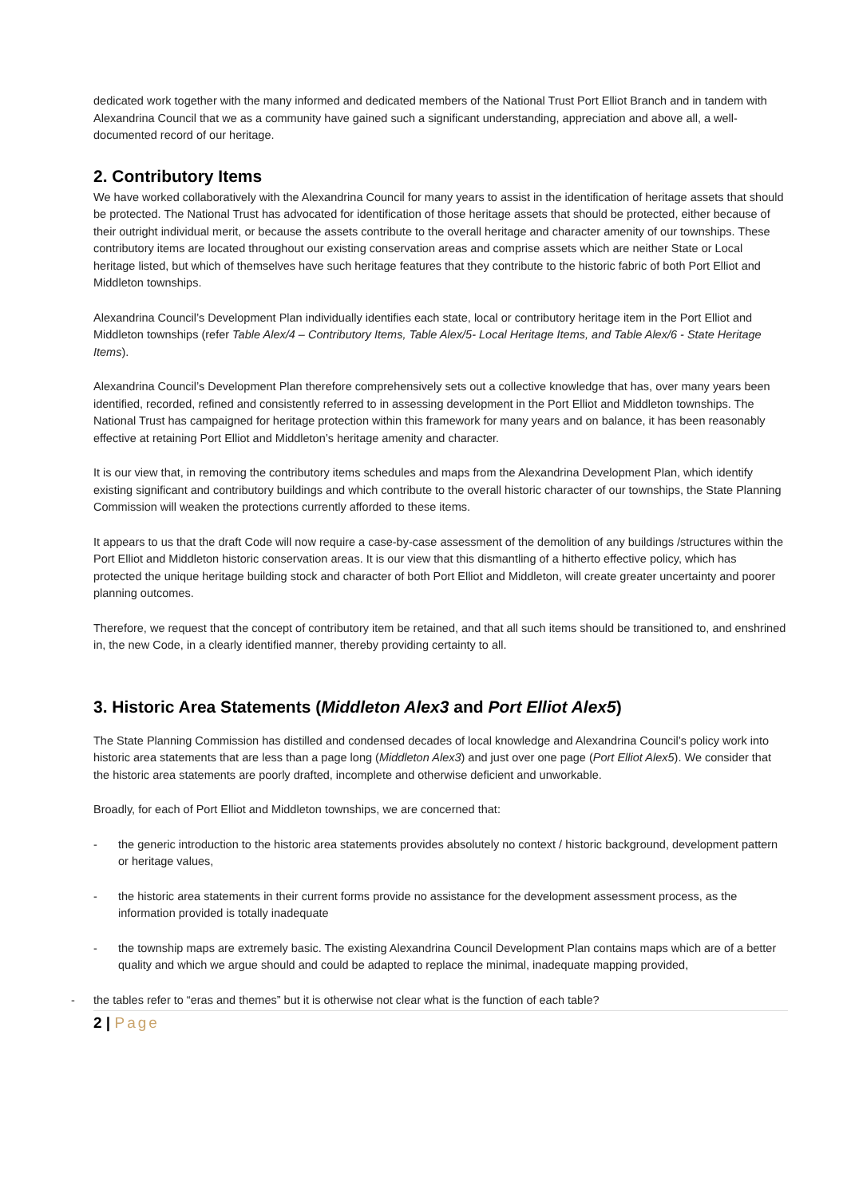dedicated work together with the many informed and dedicated members of the National Trust Port Elliot Branch and in tandem with Alexandrina Council that we as a community have gained such a significant understanding, appreciation and above all, a well-documented record of our heritage.
2. Contributory Items
We have worked collaboratively with the Alexandrina Council for many years to assist in the identification of heritage assets that should be protected. The National Trust has advocated for identification of those heritage assets that should be protected, either because of their outright individual merit, or because the assets contribute to the overall heritage and character amenity of our townships. These contributory items are located throughout our existing conservation areas and comprise assets which are neither State or Local heritage listed, but which of themselves have such heritage features that they contribute to the historic fabric of both Port Elliot and Middleton townships.
Alexandrina Council’s Development Plan individually identifies each state, local or contributory heritage item in the Port Elliot and Middleton townships (refer Table Alex/4 – Contributory Items, Table Alex/5- Local Heritage Items, and Table Alex/6 - State Heritage Items).
Alexandrina Council’s Development Plan therefore comprehensively sets out a collective knowledge that has, over many years been identified, recorded, refined and consistently referred to in assessing development in the Port Elliot and Middleton townships. The National Trust has campaigned for heritage protection within this framework for many years and on balance, it has been reasonably effective at retaining Port Elliot and Middleton’s heritage amenity and character.
It is our view that, in removing the contributory items schedules and maps from the Alexandrina Development Plan, which identify existing significant and contributory buildings and which contribute to the overall historic character of our townships, the State Planning Commission will weaken the protections currently afforded to these items.
It appears to us that the draft Code will now require a case-by-case assessment of the demolition of any buildings /structures within the Port Elliot and Middleton historic conservation areas. It is our view that this dismantling of a hitherto effective policy, which has protected the unique heritage building stock and character of both Port Elliot and Middleton, will create greater uncertainty and poorer planning outcomes.
Therefore, we request that the concept of contributory item be retained, and that all such items should be transitioned to, and enshrined in, the new Code, in a clearly identified manner, thereby providing certainty to all.
3. Historic Area Statements (Middleton Alex3 and Port Elliot Alex5)
The State Planning Commission has distilled and condensed decades of local knowledge and Alexandrina Council’s policy work into historic area statements that are less than a page long (Middleton Alex3) and just over one page (Port Elliot Alex5). We consider that the historic area statements are poorly drafted, incomplete and otherwise deficient and unworkable.
Broadly, for each of Port Elliot and Middleton townships, we are concerned that:
- the generic introduction to the historic area statements provides absolutely no context / historic background, development pattern or heritage values,
- the historic area statements in their current forms provide no assistance for the development assessment process, as the information provided is totally inadequate
- the township maps are extremely basic. The existing Alexandrina Council Development Plan contains maps which are of a better quality and which we argue should and could be adapted to replace the minimal, inadequate mapping provided,
- the tables refer to “eras and themes” but it is otherwise not clear what is the function of each table?
2 | Page